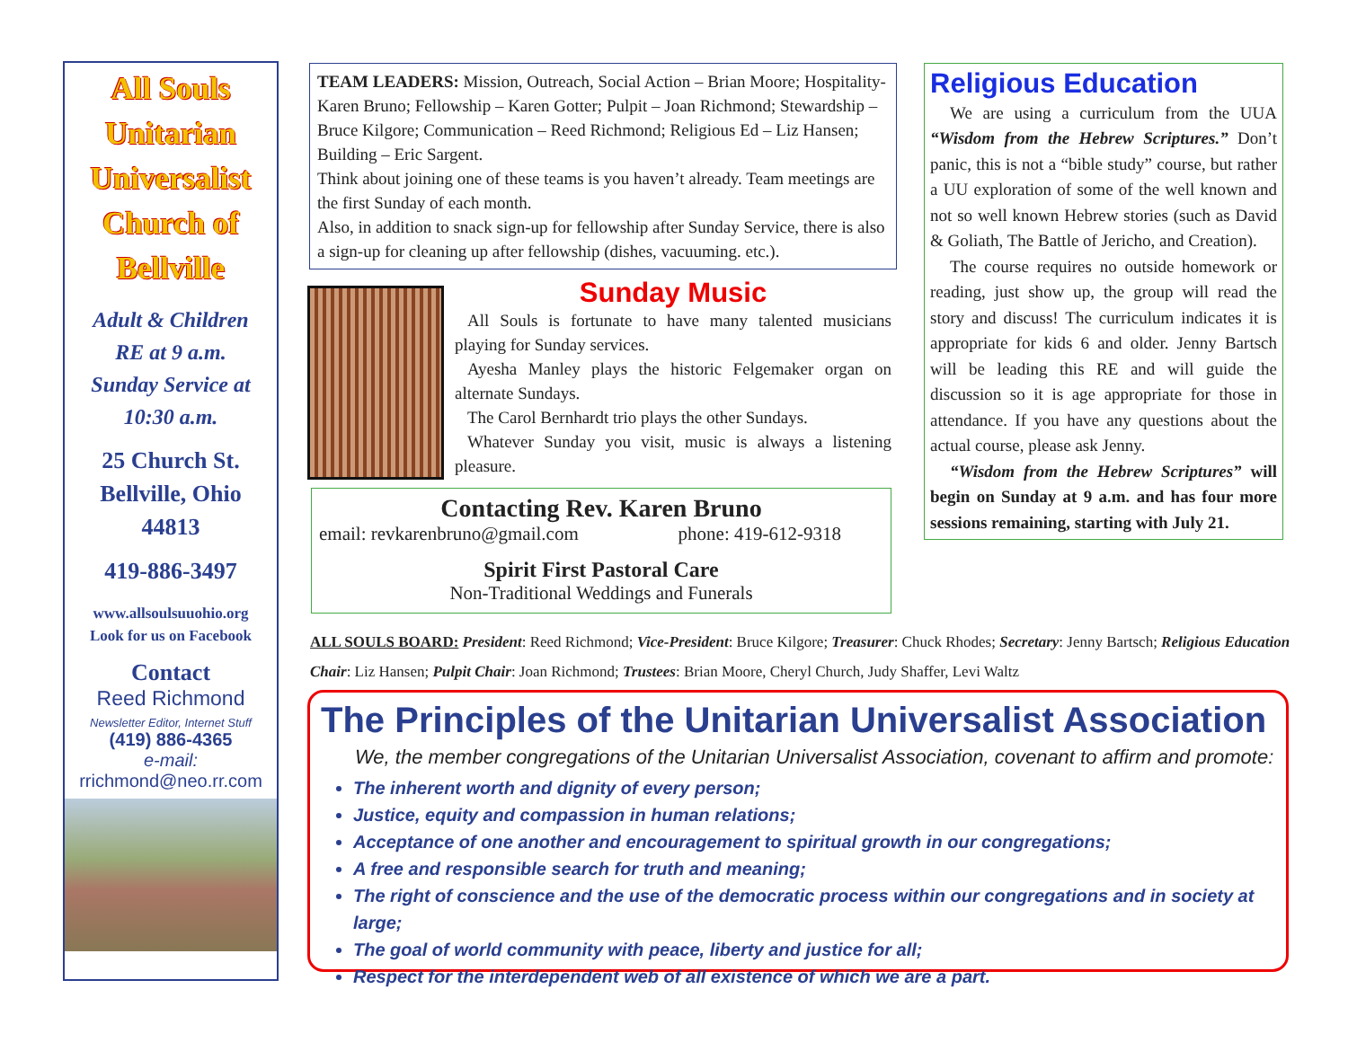All Souls Unitarian Universalist Church of Bellville
Adult & Children
RE at 9 a.m.
Sunday Service at
10:30 a.m.
25 Church St.
Bellville, Ohio
44813
419-886-3497
www.allsoulsuuohio.org
Look for us on Facebook
Contact
Reed Richmond
Newsletter Editor, Internet Stuff
(419) 886-4365
e-mail:
rrichmond@neo.rr.com
TEAM LEADERS: Mission, Outreach, Social Action – Brian Moore; Hospitality- Karen Bruno; Fellowship – Karen Gotter; Pulpit – Joan Richmond; Stewardship – Bruce Kilgore; Communication – Reed Richmond; Religious Ed – Liz Hansen; Building – Eric Sargent.
Think about joining one of these teams is you haven’t already. Team meetings are the first Sunday of each month.
Also, in addition to snack sign-up for fellowship after Sunday Service, there is also a sign-up for cleaning up after fellowship (dishes, vacuuming. etc.).
Sunday Music
All Souls is fortunate to have many talented musicians playing for Sunday services.
Ayesha Manley plays the historic Felgemaker organ on alternate Sundays.
The Carol Bernhardt trio plays the other Sundays.
Whatever Sunday you visit, music is always a listening pleasure.
Contacting Rev. Karen Bruno
email: revkarenbruno@gmail.com phone: 419-612-9318
Spirit First Pastoral Care
Non-Traditional Weddings and Funerals
Religious Education
We are using a curriculum from the UUA “Wisdom from the Hebrew Scriptures.” Don’t panic, this is not a “bible study” course, but rather a UU exploration of some of the well known and not so well known Hebrew stories (such as David & Goliath, The Battle of Jericho, and Creation).
The course requires no outside homework or reading, just show up, the group will read the story and discuss! The curriculum indicates it is appropriate for kids 6 and older. Jenny Bartsch will be leading this RE and will guide the discussion so it is age appropriate for those in attendance. If you have any questions about the actual course, please ask Jenny.
“Wisdom from the Hebrew Scriptures” will begin on Sunday at 9 a.m. and has four more sessions remaining, starting with July 21.
ALL SOULS BOARD: President: Reed Richmond; Vice-President: Bruce Kilgore; Treasurer: Chuck Rhodes; Secretary: Jenny Bartsch; Religious Education Chair: Liz Hansen; Pulpit Chair: Joan Richmond; Trustees: Brian Moore, Cheryl Church, Judy Shaffer, Levi Waltz
The Principles of the Unitarian Universalist Association
We, the member congregations of the Unitarian Universalist Association, covenant to affirm and promote:
The inherent worth and dignity of every person;
Justice, equity and compassion in human relations;
Acceptance of one another and encouragement to spiritual growth in our congregations;
A free and responsible search for truth and meaning;
The right of conscience and the use of the democratic process within our congregations and in society at large;
The goal of world community with peace, liberty and justice for all;
Respect for the interdependent web of all existence of which we are a part.